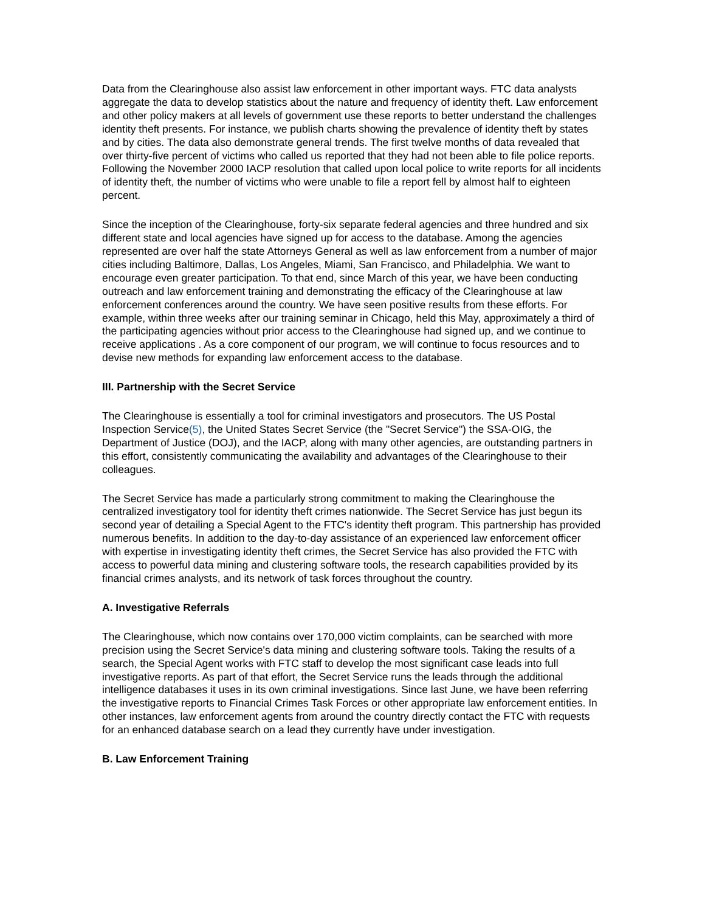Data from the Clearinghouse also assist law enforcement in other important ways. FTC data analysts aggregate the data to develop statistics about the nature and frequency of identity theft. Law enforcement and other policy makers at all levels of government use these reports to better understand the challenges identity theft presents. For instance, we publish charts showing the prevalence of identity theft by states and by cities. The data also demonstrate general trends. The first twelve months of data revealed that over thirty-five percent of victims who called us reported that they had not been able to file police reports. Following the November 2000 IACP resolution that called upon local police to write reports for all incidents of identity theft, the number of victims who were unable to file a report fell by almost half to eighteen percent.
Since the inception of the Clearinghouse, forty-six separate federal agencies and three hundred and six different state and local agencies have signed up for access to the database. Among the agencies represented are over half the state Attorneys General as well as law enforcement from a number of major cities including Baltimore, Dallas, Los Angeles, Miami, San Francisco, and Philadelphia. We want to encourage even greater participation. To that end, since March of this year, we have been conducting outreach and law enforcement training and demonstrating the efficacy of the Clearinghouse at law enforcement conferences around the country. We have seen positive results from these efforts. For example, within three weeks after our training seminar in Chicago, held this May, approximately a third of the participating agencies without prior access to the Clearinghouse had signed up, and we continue to receive applications . As a core component of our program, we will continue to focus resources and to devise new methods for expanding law enforcement access to the database.
III. Partnership with the Secret Service
The Clearinghouse is essentially a tool for criminal investigators and prosecutors. The US Postal Inspection Service(5), the United States Secret Service (the "Secret Service") the SSA-OIG, the Department of Justice (DOJ), and the IACP, along with many other agencies, are outstanding partners in this effort, consistently communicating the availability and advantages of the Clearinghouse to their colleagues.
The Secret Service has made a particularly strong commitment to making the Clearinghouse the centralized investigatory tool for identity theft crimes nationwide. The Secret Service has just begun its second year of detailing a Special Agent to the FTC's identity theft program. This partnership has provided numerous benefits. In addition to the day-to-day assistance of an experienced law enforcement officer with expertise in investigating identity theft crimes, the Secret Service has also provided the FTC with access to powerful data mining and clustering software tools, the research capabilities provided by its financial crimes analysts, and its network of task forces throughout the country.
A. Investigative Referrals
The Clearinghouse, which now contains over 170,000 victim complaints, can be searched with more precision using the Secret Service's data mining and clustering software tools. Taking the results of a search, the Special Agent works with FTC staff to develop the most significant case leads into full investigative reports. As part of that effort, the Secret Service runs the leads through the additional intelligence databases it uses in its own criminal investigations. Since last June, we have been referring the investigative reports to Financial Crimes Task Forces or other appropriate law enforcement entities. In other instances, law enforcement agents from around the country directly contact the FTC with requests for an enhanced database search on a lead they currently have under investigation.
B. Law Enforcement Training